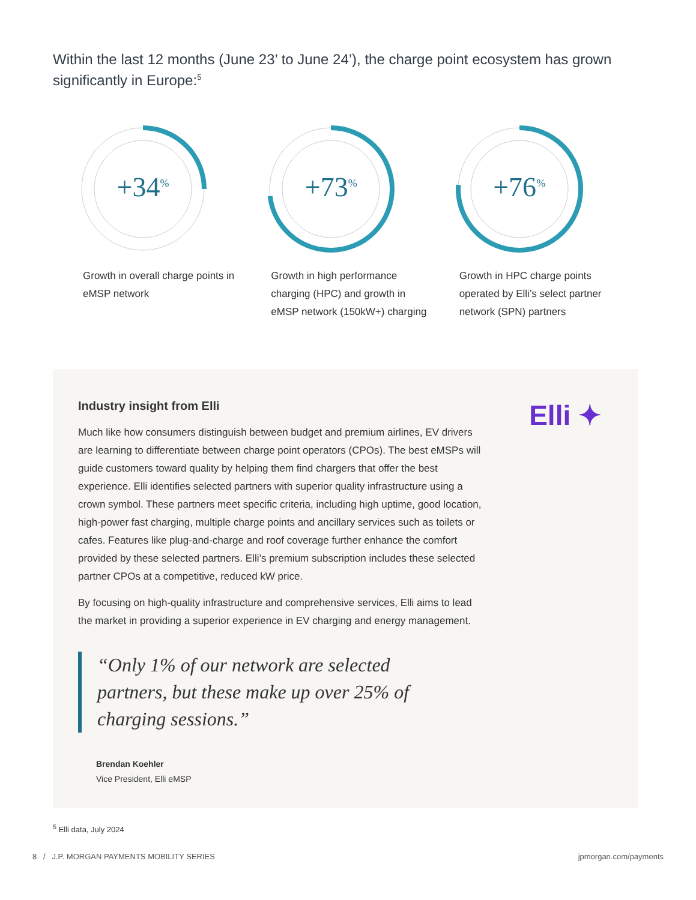Within the last 12 months (June 23’ to June 24’), the charge point ecosystem has grown significantly in Europe:<sup>5</sup>
+34<sup>%</sup>
Growth in overall charge points in eMSP network
+73<sup>%</sup>
Growth in high performance charging (HPC) and growth in eMSP network (150kW+) charging
+76<sup>%</sup>
Growth in HPC charge points operated by Elli’s select partner network (SPN) partners
Elli ✦
Industry insight from Elli
Much like how consumers distinguish between budget and premium airlines, EV drivers are learning to differentiate between charge point operators (CPOs). The best eMSPs will guide customers toward quality by helping them find chargers that offer the best experience. Elli identifies selected partners with superior quality infrastructure using a crown symbol. These partners meet specific criteria, including high uptime, good location, high-power fast charging, multiple charge points and ancillary services such as toilets or cafes. Features like plug-and-charge and roof coverage further enhance the comfort provided by these selected partners. Elli’s premium subscription includes these selected partner CPOs at a competitive, reduced kW price.
By focusing on high-quality infrastructure and comprehensive services, Elli aims to lead the market in providing a superior experience in EV charging and energy management.
“Only 1% of our network are selected partners, but these make up over 25% of charging sessions.”
Brendan Koehler
Vice President, Elli eMSP
<sup>5</sup> Elli data, July 2024
8 / J.P. MORGAN PAYMENTS MOBILITY SERIES jpmorgan.com/payments